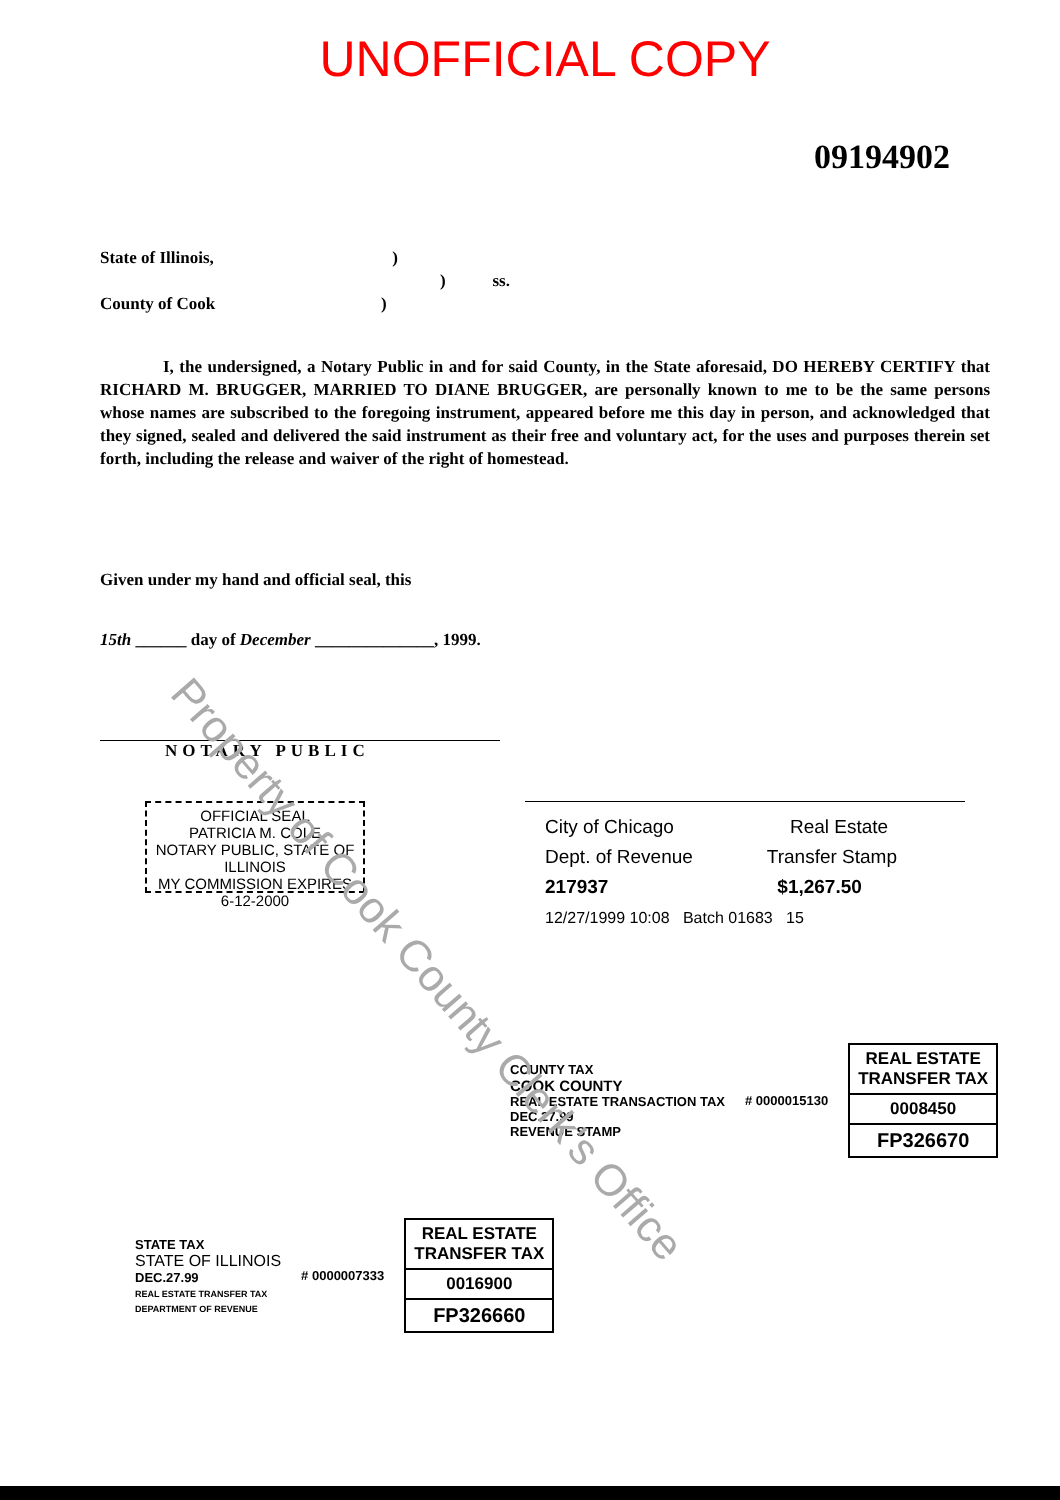UNOFFICIAL COPY
09194902
State of Illinois, )
) ss.
County of Cook )
I, the undersigned, a Notary Public in and for said County, in the State aforesaid, DO HEREBY CERTIFY that RICHARD M. BRUGGER, MARRIED TO DIANE BRUGGER, are personally known to me to be the same persons whose names are subscribed to the foregoing instrument, appeared before me this day in person, and acknowledged that they signed, sealed and delivered the said instrument as their free and voluntary act, for the uses and purposes therein set forth, including the release and waiver of the right of homestead.
Given under my hand and official seal, this
15th ______ day of December ______________, 1999.
NOTARY PUBLIC
OFFICIAL SEAL
PATRICIA M. COLE
NOTARY PUBLIC, STATE OF ILLINOIS
MY COMMISSION EXPIRES 6-12-2000
City of Chicago Real Estate
Dept. of Revenue Transfer Stamp
217937 $1,267.50
12/27/1999 10:08 Batch 01683 15
COUNTY TAX
COOK COUNTY
REAL ESTATE TRANSACTION TAX
DEC.27.99
REVENUE STAMP
# 0000015130
REAL ESTATE
TRANSFER TAX
0008450
FP326670
STATE TAX
STATE OF ILLINOIS
DEC.27.99
REAL ESTATE TRANSFER TAX
DEPARTMENT OF REVENUE
# 0000007333
REAL ESTATE
TRANSFER TAX
0016900
FP326660
Property of Cook County Clerk's Office